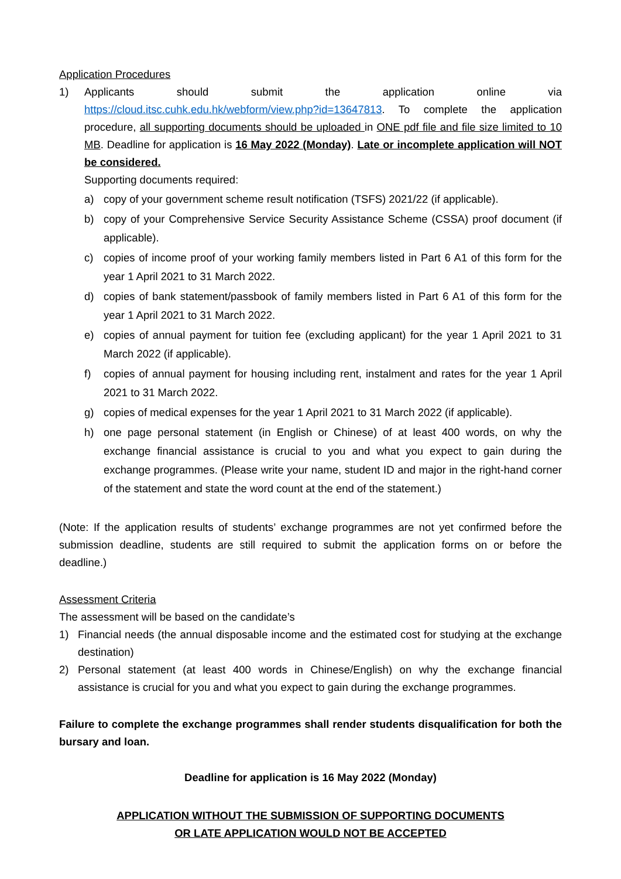Application Procedures
1) Applicants should submit the application online via https://cloud.itsc.cuhk.edu.hk/webform/view.php?id=13647813. To complete the application procedure, all supporting documents should be uploaded in ONE pdf file and file size limited to 10 MB. Deadline for application is 16 May 2022 (Monday). Late or incomplete application will NOT be considered.
Supporting documents required:
a) copy of your government scheme result notification (TSFS) 2021/22 (if applicable).
b) copy of your Comprehensive Service Security Assistance Scheme (CSSA) proof document (if applicable).
c) copies of income proof of your working family members listed in Part 6 A1 of this form for the year 1 April 2021 to 31 March 2022.
d) copies of bank statement/passbook of family members listed in Part 6 A1 of this form for the year 1 April 2021 to 31 March 2022.
e) copies of annual payment for tuition fee (excluding applicant) for the year 1 April 2021 to 31 March 2022 (if applicable).
f) copies of annual payment for housing including rent, instalment and rates for the year 1 April 2021 to 31 March 2022.
g) copies of medical expenses for the year 1 April 2021 to 31 March 2022 (if applicable).
h) one page personal statement (in English or Chinese) of at least 400 words, on why the exchange financial assistance is crucial to you and what you expect to gain during the exchange programmes. (Please write your name, student ID and major in the right-hand corner of the statement and state the word count at the end of the statement.)
(Note: If the application results of students’ exchange programmes are not yet confirmed before the submission deadline, students are still required to submit the application forms on or before the deadline.)
Assessment Criteria
The assessment will be based on the candidate’s
1) Financial needs (the annual disposable income and the estimated cost for studying at the exchange destination)
2) Personal statement (at least 400 words in Chinese/English) on why the exchange financial assistance is crucial for you and what you expect to gain during the exchange programmes.
Failure to complete the exchange programmes shall render students disqualification for both the bursary and loan.
Deadline for application is 16 May 2022 (Monday)
APPLICATION WITHOUT THE SUBMISSION OF SUPPORTING DOCUMENTS
OR LATE APPLICATION WOULD NOT BE ACCEPTED